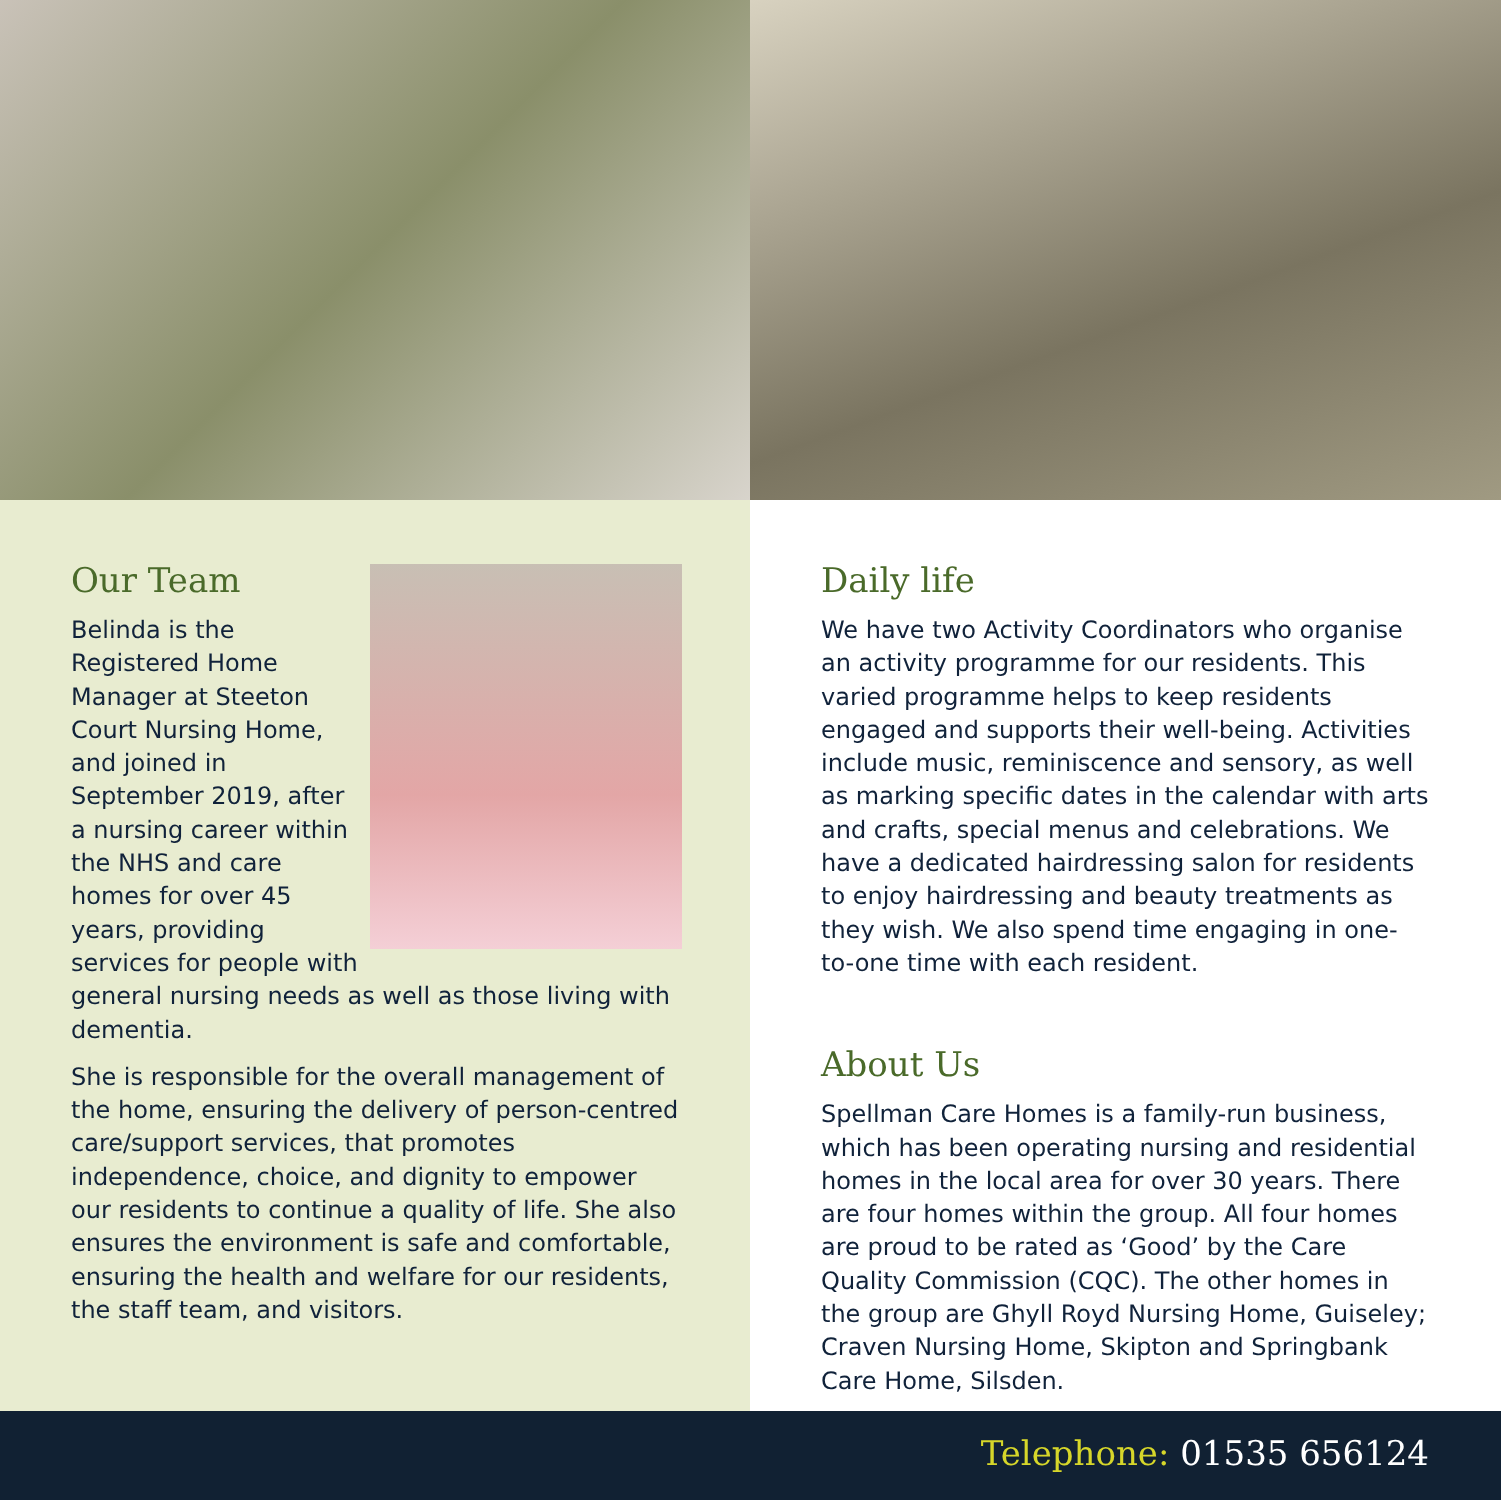Our Team
Belinda is the Registered Home Manager at Steeton Court Nursing Home, and joined in September 2019, after a nursing career within the NHS and care homes for over 45 years, providing services for people with general nursing needs as well as those living with dementia.
She is responsible for the overall management of the home, ensuring the delivery of person-centred care/support services, that promotes independence, choice, and dignity to empower our residents to continue a quality of life. She also ensures the environment is safe and comfortable, ensuring the health and welfare for our residents, the staff team, and visitors.
Daily life
We have two Activity Coordinators who organise an activity programme for our residents. This varied programme helps to keep residents engaged and supports their well-being. Activities include music, reminiscence and sensory, as well as marking specific dates in the calendar with arts and crafts, special menus and celebrations. We have a dedicated hairdressing salon for residents to enjoy hairdressing and beauty treatments as they wish. We also spend time engaging in one-to-one time with each resident.
About Us
Spellman Care Homes is a family-run business, which has been operating nursing and residential homes in the local area for over 30 years. There are four homes within the group. All four homes are proud to be rated as ‘Good’ by the Care Quality Commission (CQC). The other homes in the group are Ghyll Royd Nursing Home, Guiseley; Craven Nursing Home, Skipton and Springbank Care Home, Silsden.
Telephone: 01535 656124